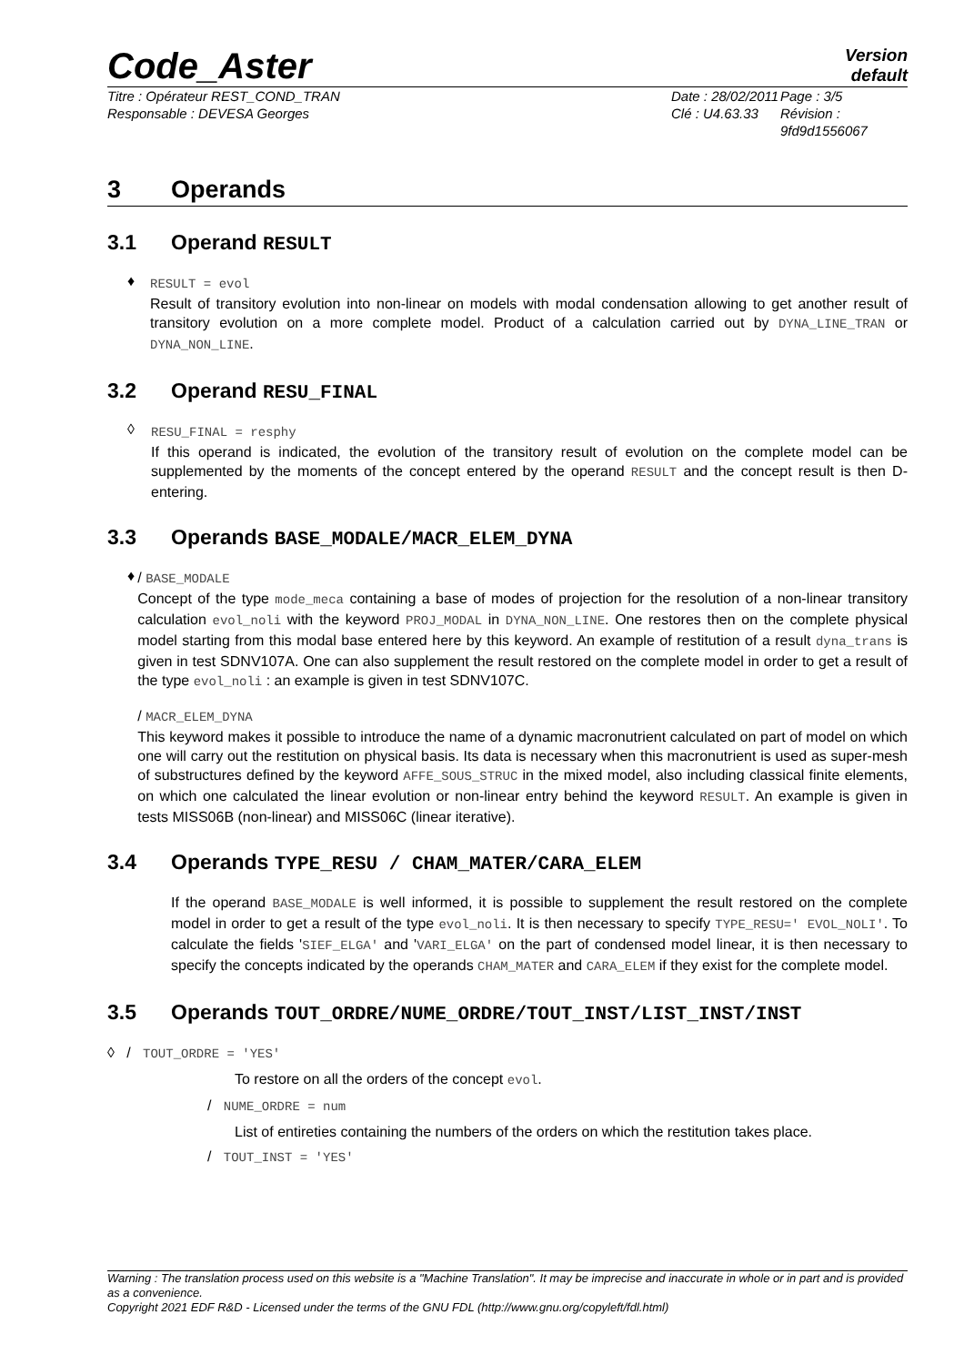Code_Aster
Version
default
Titre : Opérateur REST_COND_TRAN
Responsable : DEVESA Georges
Date : 28/02/2011
Clé : U4.63.33
Page : 3/5
Révision :
9fd9d1556067
3 Operands
3.1 Operand RESULT
♦
RESULT = evol
Result of transitory evolution into non-linear on models with modal condensation allowing to get another result of transitory evolution on a more complete model. Product of a calculation carried out by DYNA_LINE_TRAN or DYNA_NON_LINE.
3.2 Operand RESU_FINAL
◊
RESU_FINAL = resphy
If this operand is indicated, the evolution of the transitory result of evolution on the complete model can be supplemented by the moments of the concept entered by the operand RESULT and the concept result is then D-entering.
3.3 Operands BASE_MODALE/MACR_ELEM_DYNA
♦
/ BASE_MODALE
Concept of the type mode_meca containing a base of modes of projection for the resolution of a non-linear transitory calculation evol_noli with the keyword PROJ_MODAL in DYNA_NON_LINE. One restores then on the complete physical model starting from this modal base entered here by this keyword. An example of restitution of a result dyna_trans is given in test SDNV107A. One can also supplement the result restored on the complete model in order to get a result of the type evol_noli : an example is given in test SDNV107C.
/ MACR_ELEM_DYNA
This keyword makes it possible to introduce the name of a dynamic macronutrient calculated on part of model on which one will carry out the restitution on physical basis. Its data is necessary when this macronutrient is used as super-mesh of substructures defined by the keyword AFFE_SOUS_STRUC in the mixed model, also including classical finite elements, on which one calculated the linear evolution or non-linear entry behind the keyword RESULT. An example is given in tests MISS06B (non-linear) and MISS06C (linear iterative).
3.4 Operands TYPE_RESU / CHAM_MATER/CARA_ELEM
If the operand BASE_MODALE is well informed, it is possible to supplement the result restored on the complete model in order to get a result of the type evol_noli. It is then necessary to specify TYPE_RESU=' EVOL_NOLI'. To calculate the fields 'SIEF_ELGA' and 'VARI_ELGA' on the part of condensed model linear, it is then necessary to specify the concepts indicated by the operands CHAM_MATER and CARA_ELEM if they exist for the complete model.
3.5 Operands TOUT_ORDRE/NUME_ORDRE/TOUT_INST/LIST_INST/INST
◊ / TOUT_ORDRE = 'YES'
To restore on all the orders of the concept evol.
/ NUME_ORDRE = num
List of entireties containing the numbers of the orders on which the restitution takes place.
/ TOUT_INST = 'YES'
Warning : The translation process used on this website is a "Machine Translation". It may be imprecise and inaccurate in whole or in part and is provided as a convenience.
Copyright 2021 EDF R&D - Licensed under the terms of the GNU FDL (http://www.gnu.org/copyleft/fdl.html)